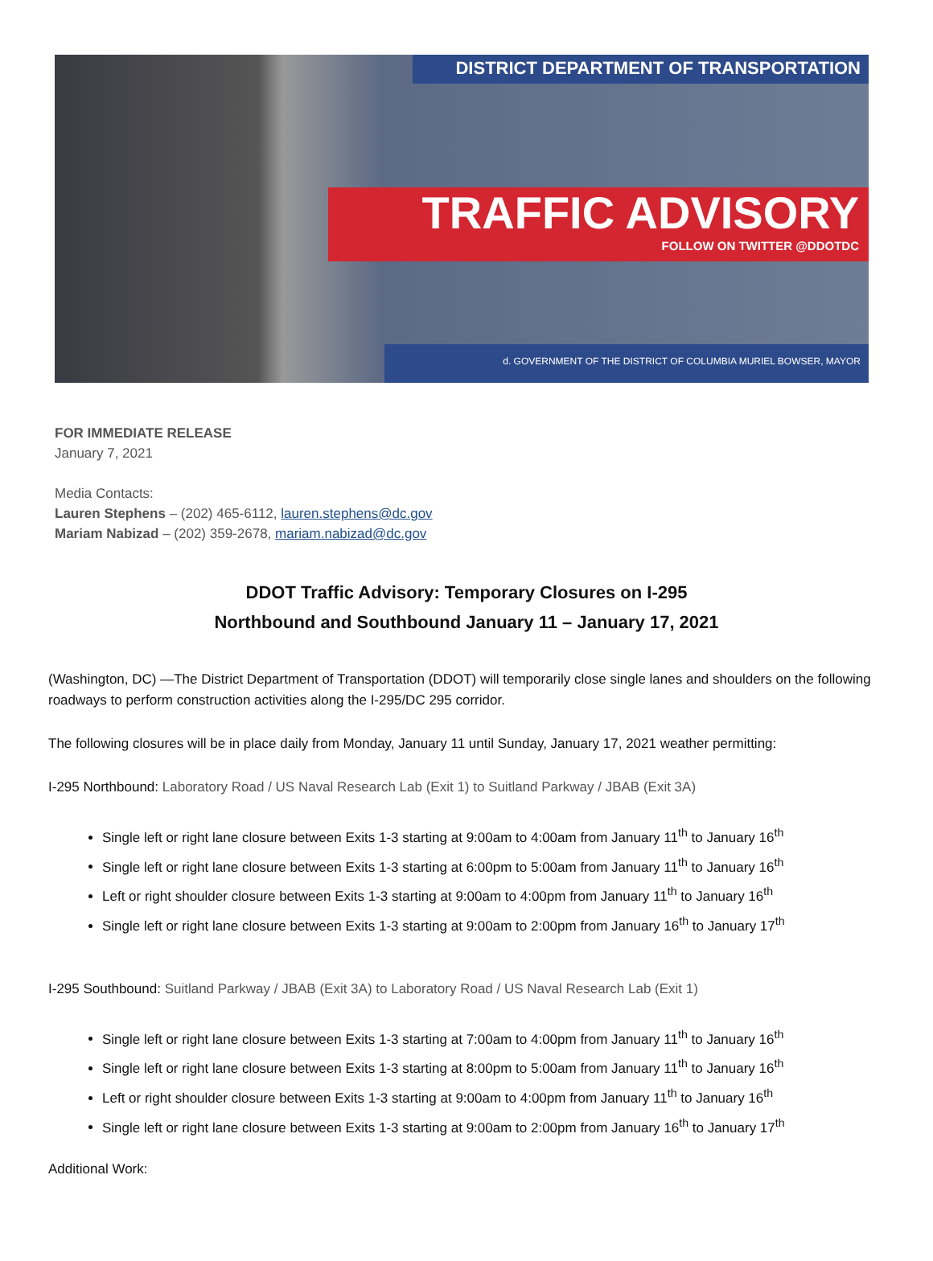DISTRICT DEPARTMENT OF TRANSPORTATION
TRAFFIC ADVISORY
FOLLOW ON TWITTER @DDOTDC
d. GOVERNMENT OF THE DISTRICT OF COLUMBIA MURIEL BOWSER, MAYOR
FOR IMMEDIATE RELEASE
January 7, 2021
Media Contacts:
Lauren Stephens – (202) 465-6112, lauren.stephens@dc.gov
Mariam Nabizad – (202) 359-2678, mariam.nabizad@dc.gov
DDOT Traffic Advisory: Temporary Closures on I-295
Northbound and Southbound January 11 – January 17, 2021
(Washington, DC) —The District Department of Transportation (DDOT) will temporarily close single lanes and shoulders on the following roadways to perform construction activities along the I-295/DC 295 corridor.
The following closures will be in place daily from Monday, January 11 until Sunday, January 17, 2021 weather permitting:
I-295 Northbound: Laboratory Road / US Naval Research Lab (Exit 1) to Suitland Parkway / JBAB (Exit 3A)
Single left or right lane closure between Exits 1-3 starting at 9:00am to 4:00am from January 11<sup>th</sup> to January 16<sup>th</sup>
Single left or right lane closure between Exits 1-3 starting at 6:00pm to 5:00am from January 11<sup>th</sup> to January 16<sup>th</sup>
Left or right shoulder closure between Exits 1-3 starting at 9:00am to 4:00pm from January 11<sup>th</sup> to January 16<sup>th</sup>
Single left or right lane closure between Exits 1-3 starting at 9:00am to 2:00pm from January 16<sup>th</sup> to January 17<sup>th</sup>
I-295 Southbound: Suitland Parkway / JBAB (Exit 3A) to Laboratory Road / US Naval Research Lab (Exit 1)
Single left or right lane closure between Exits 1-3 starting at 7:00am to 4:00pm from January 11<sup>th</sup> to January 16<sup>th</sup>
Single left or right lane closure between Exits 1-3 starting at 8:00pm to 5:00am from January 11<sup>th</sup> to January 16<sup>th</sup>
Left or right shoulder closure between Exits 1-3 starting at 9:00am to 4:00pm from January 11<sup>th</sup> to January 16<sup>th</sup>
Single left or right lane closure between Exits 1-3 starting at 9:00am to 2:00pm from January 16<sup>th</sup> to January 17<sup>th</sup>
Additional Work: